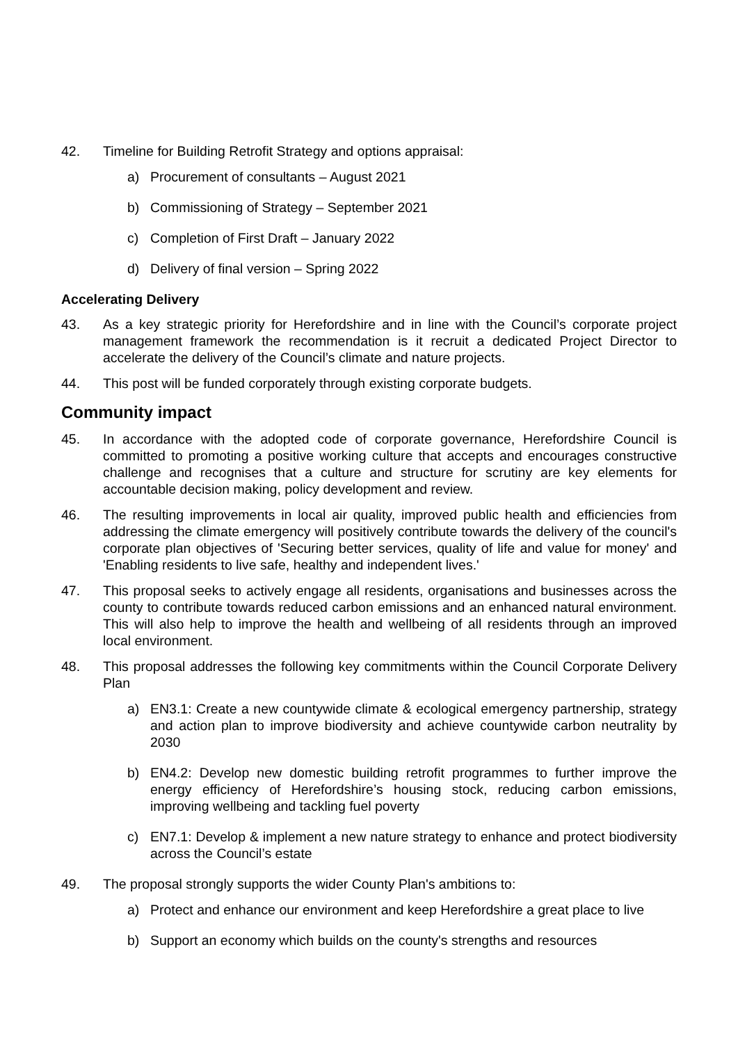42. Timeline for Building Retrofit Strategy and options appraisal:
a) Procurement of consultants – August 2021
b) Commissioning of Strategy – September 2021
c) Completion of First Draft – January 2022
d) Delivery of final version – Spring 2022
Accelerating Delivery
43. As a key strategic priority for Herefordshire and in line with the Council’s corporate project management framework the recommendation is it recruit a dedicated Project Director to accelerate the delivery of the Council’s climate and nature projects.
44. This post will be funded corporately through existing corporate budgets.
Community impact
45. In accordance with the adopted code of corporate governance, Herefordshire Council is committed to promoting a positive working culture that accepts and encourages constructive challenge and recognises that a culture and structure for scrutiny are key elements for accountable decision making, policy development and review.
46. The resulting improvements in local air quality, improved public health and efficiencies from addressing the climate emergency will positively contribute towards the delivery of the council's corporate plan objectives of 'Securing better services, quality of life and value for money' and 'Enabling residents to live safe, healthy and independent lives.'
47. This proposal seeks to actively engage all residents, organisations and businesses across the county to contribute towards reduced carbon emissions and an enhanced natural environment. This will also help to improve the health and wellbeing of all residents through an improved local environment.
48. This proposal addresses the following key commitments within the Council Corporate Delivery Plan
a) EN3.1: Create a new countywide climate & ecological emergency partnership, strategy and action plan to improve biodiversity and achieve countywide carbon neutrality by 2030
b) EN4.2: Develop new domestic building retrofit programmes to further improve the energy efficiency of Herefordshire’s housing stock, reducing carbon emissions, improving wellbeing and tackling fuel poverty
c) EN7.1: Develop & implement a new nature strategy to enhance and protect biodiversity across the Council’s estate
49. The proposal strongly supports the wider County Plan's ambitions to:
a) Protect and enhance our environment and keep Herefordshire a great place to live
b) Support an economy which builds on the county's strengths and resources